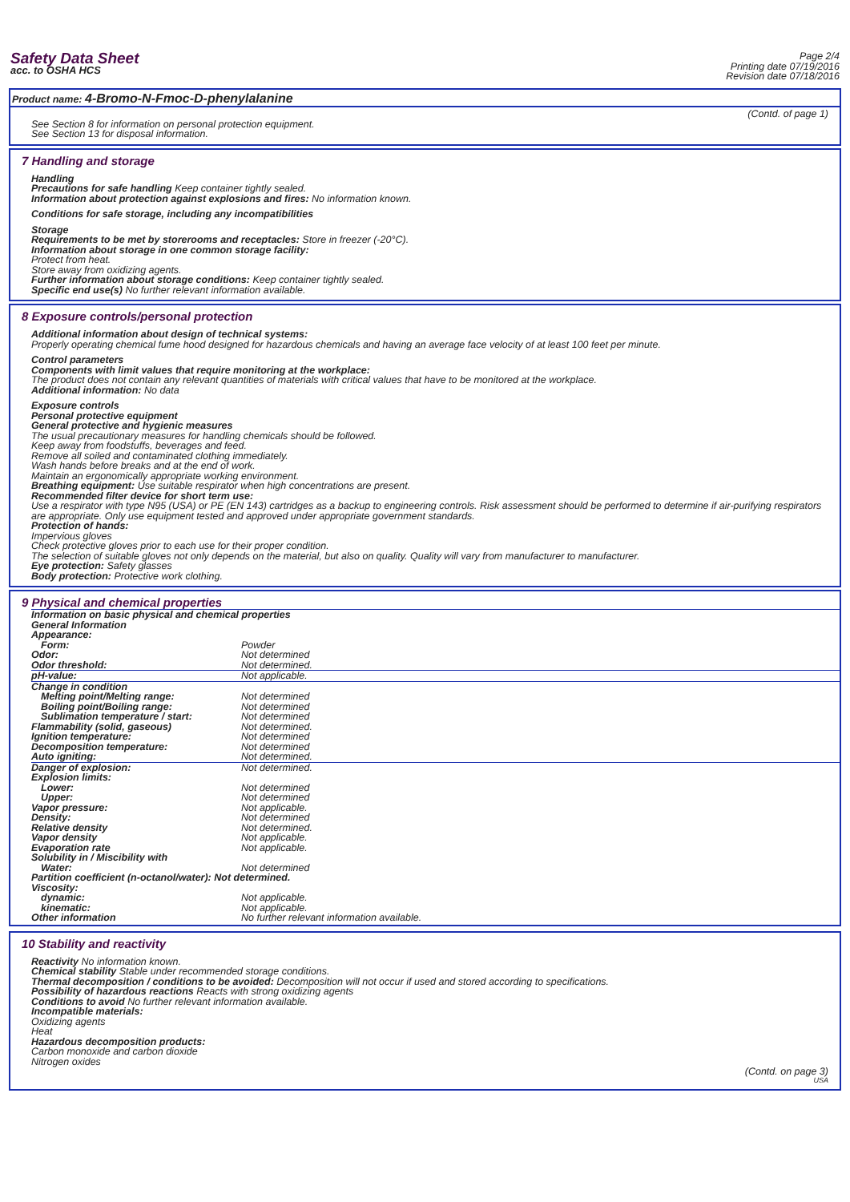Safety Data Sheet
acc. to OSHA HCS
Page 2/4
Printing date 07/19/2016
Revision date 07/18/2016
Product name: 4-Bromo-N-Fmoc-D-phenylalanine
(Contd. of page 1)
See Section 8 for information on personal protection equipment.
See Section 13 for disposal information.
7 Handling and storage
Handling
Precautions for safe handling Keep container tightly sealed.
Information about protection against explosions and fires: No information known.
Conditions for safe storage, including any incompatibilities
Storage
Requirements to be met by storerooms and receptacles: Store in freezer (-20°C).
Information about storage in one common storage facility:
Protect from heat.
Store away from oxidizing agents.
Further information about storage conditions: Keep container tightly sealed.
Specific end use(s) No further relevant information available.
8 Exposure controls/personal protection
Additional information about design of technical systems:
Properly operating chemical fume hood designed for hazardous chemicals and having an average face velocity of at least 100 feet per minute.
Control parameters
Components with limit values that require monitoring at the workplace:
The product does not contain any relevant quantities of materials with critical values that have to be monitored at the workplace.
Additional information: No data
Exposure controls
Personal protective equipment
General protective and hygienic measures
The usual precautionary measures for handling chemicals should be followed.
Keep away from foodstuffs, beverages and feed.
Remove all soiled and contaminated clothing immediately.
Wash hands before breaks and at the end of work.
Maintain an ergonomically appropriate working environment.
Breathing equipment: Use suitable respirator when high concentrations are present.
Recommended filter device for short term use:
Use a respirator with type N95 (USA) or PE (EN 143) cartridges as a backup to engineering controls. Risk assessment should be performed to determine if air-purifying respirators are appropriate. Only use equipment tested and approved under appropriate government standards.
Protection of hands:
Impervious gloves
Check protective gloves prior to each use for their proper condition.
The selection of suitable gloves not only depends on the material, but also on quality. Quality will vary from manufacturer to manufacturer.
Eye protection: Safety glasses
Body protection: Protective work clothing.
9 Physical and chemical properties
| Information on basic physical and chemical properties General Information Appearance: | |
| Form: | Powder |
| Odor: | Not determined |
| Odor threshold: | Not determined. |
| pH-value: | Not applicable. |
| Change in condition | |
| Melting point/Melting range: | Not determined |
| Boiling point/Boiling range: | Not determined |
| Sublimation temperature / start: | Not determined |
| Flammability (solid, gaseous) | Not determined. |
| Ignition temperature: | Not determined |
| Decomposition temperature: | Not determined |
| Auto igniting: | Not determined. |
| Danger of explosion: | Not determined. |
| Explosion limits: | |
| Lower: | Not determined |
| Upper: | Not determined |
| Vapor pressure: | Not applicable. |
| Density: | Not determined |
| Relative density | Not determined. |
| Vapor density | Not applicable. |
| Evaporation rate | Not applicable. |
| Solubility in / Miscibility with | |
| Water: | Not determined |
| Partition coefficient (n-octanol/water): Not determined. | |
| Viscosity: | |
| dynamic: | Not applicable. |
| kinematic: | Not applicable. |
| Other information | No further relevant information available. |
10 Stability and reactivity
Reactivity No information known.
Chemical stability Stable under recommended storage conditions.
Thermal decomposition / conditions to be avoided: Decomposition will not occur if used and stored according to specifications.
Possibility of hazardous reactions Reacts with strong oxidizing agents
Conditions to avoid No further relevant information available.
Incompatible materials:
Oxidizing agents
Heat
Hazardous decomposition products:
Carbon monoxide and carbon dioxide
Nitrogen oxides
(Contd. on page 3)
USA